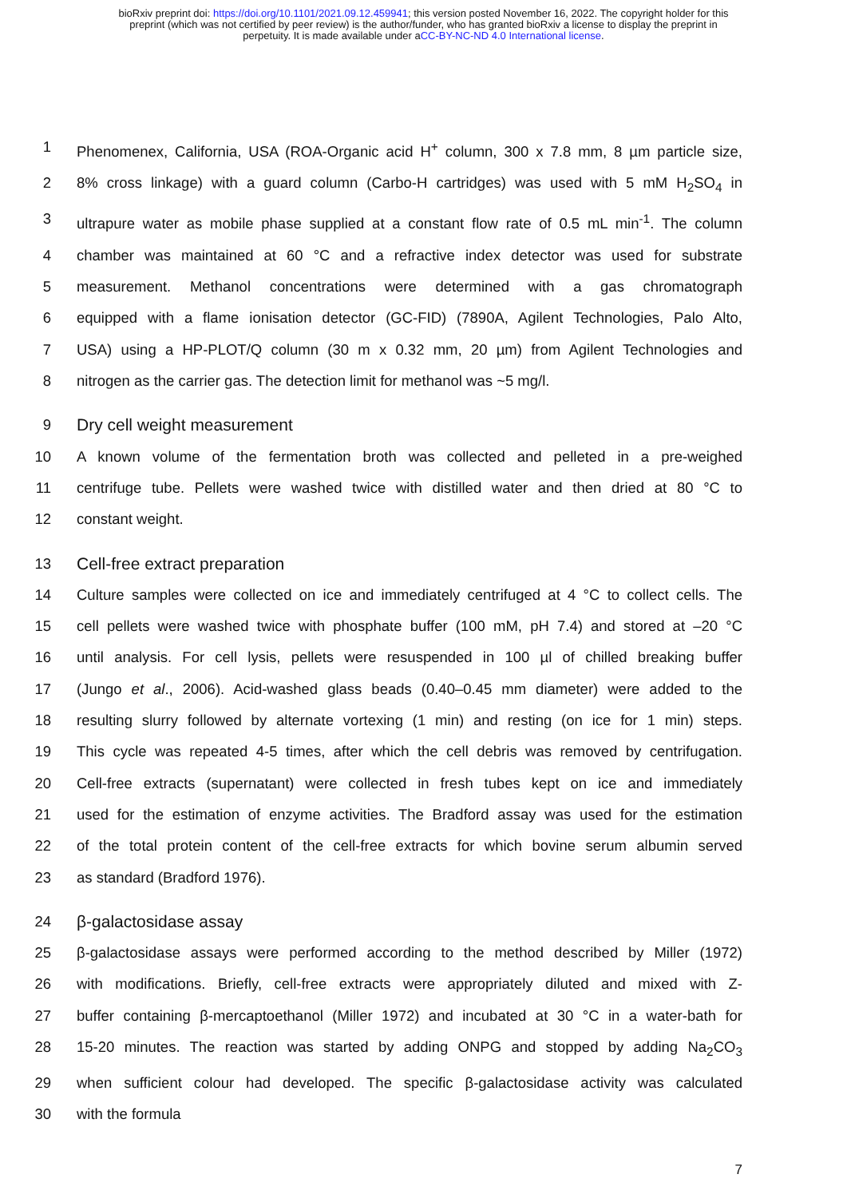bioRxiv preprint doi: https://doi.org/10.1101/2021.09.12.459941; this version posted November 16, 2022. The copyright holder for this
preprint (which was not certified by peer review) is the author/funder, who has granted bioRxiv a license to display the preprint in
perpetuity. It is made available under aCC-BY-NC-ND 4.0 International license.
1 Phenomenex, California, USA (ROA-Organic acid H<sup>+</sup> column, 300 x 7.8 mm, 8 µm particle size,
2 8% cross linkage) with a guard column (Carbo-H cartridges) was used with 5 mM H<sub>2</sub>SO<sub>4</sub> in
3 ultrapure water as mobile phase supplied at a constant flow rate of 0.5 mL min<sup>-1</sup>. The column
4 chamber was maintained at 60 °C and a refractive index detector was used for substrate
5 measurement. Methanol concentrations were determined with a gas chromatograph
6 equipped with a flame ionisation detector (GC-FID) (7890A, Agilent Technologies, Palo Alto,
7 USA) using a HP-PLOT/Q column (30 m x 0.32 mm, 20 µm) from Agilent Technologies and
8 nitrogen as the carrier gas. The detection limit for methanol was ~5 mg/l.
9 Dry cell weight measurement
10 A known volume of the fermentation broth was collected and pelleted in a pre-weighed
11 centrifuge tube. Pellets were washed twice with distilled water and then dried at 80 °C to
12 constant weight.
13 Cell-free extract preparation
14 Culture samples were collected on ice and immediately centrifuged at 4 °C to collect cells. The
15 cell pellets were washed twice with phosphate buffer (100 mM, pH 7.4) and stored at –20 °C
16 until analysis. For cell lysis, pellets were resuspended in 100 µl of chilled breaking buffer
17 (Jungo et al., 2006). Acid-washed glass beads (0.40–0.45 mm diameter) were added to the
18 resulting slurry followed by alternate vortexing (1 min) and resting (on ice for 1 min) steps.
19 This cycle was repeated 4-5 times, after which the cell debris was removed by centrifugation.
20 Cell-free extracts (supernatant) were collected in fresh tubes kept on ice and immediately
21 used for the estimation of enzyme activities. The Bradford assay was used for the estimation
22 of the total protein content of the cell-free extracts for which bovine serum albumin served
23 as standard (Bradford 1976).
24 β-galactosidase assay
25 β-galactosidase assays were performed according to the method described by Miller (1972)
26 with modifications. Briefly, cell-free extracts were appropriately diluted and mixed with Z-
27 buffer containing β-mercaptoethanol (Miller 1972) and incubated at 30 °C in a water-bath for
28 15-20 minutes. The reaction was started by adding ONPG and stopped by adding Na<sub>2</sub>CO<sub>3</sub>
29 when sufficient colour had developed. The specific β-galactosidase activity was calculated
30 with the formula
7